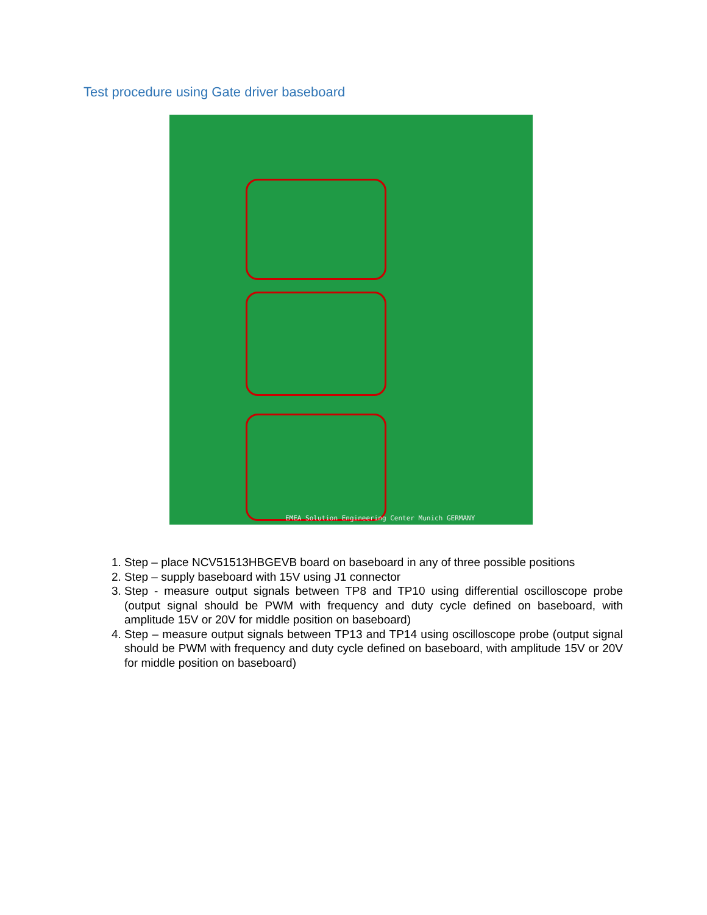Test procedure using Gate driver baseboard
EMEA Solution Engineering Center Munich GERMANY
1. Step – place NCV51513HBGEVB board on baseboard in any of three possible positions
2. Step – supply baseboard with 15V using J1 connector
3. Step - measure output signals between TP8 and TP10 using differential oscilloscope probe (output signal should be PWM with frequency and duty cycle defined on baseboard, with amplitude 15V or 20V for middle position on baseboard)
4. Step – measure output signals between TP13 and TP14 using oscilloscope probe (output signal should be PWM with frequency and duty cycle defined on baseboard, with amplitude 15V or 20V for middle position on baseboard)